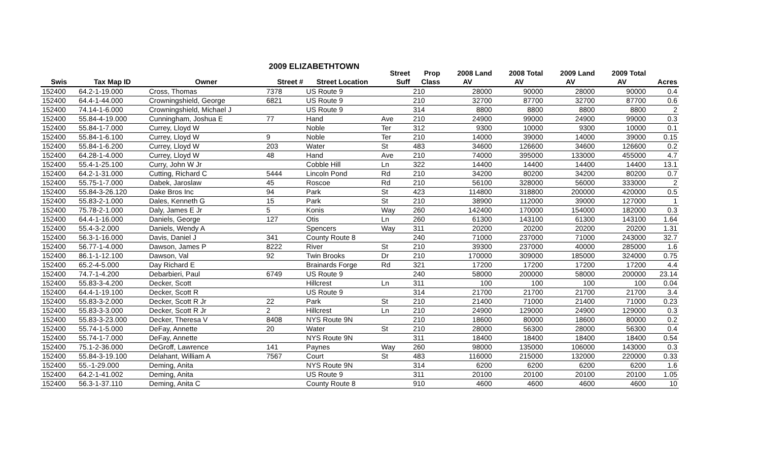2009 ELIZABETHTOWN
| | | | | | Street | Prop | 2008 Land | 2008 Total | 2009 Land | 2009 Total | |
| --- | --- | --- | --- | --- | --- | --- | --- | --- | --- | --- | --- |
| Swis | Tax Map ID | Owner | Street # | Street Location | Suff | Class | AV | AV | AV | AV | Acres |
| 152400 | 64.2-1-19.000 | Cross, Thomas | 7378 | US Route 9 | | 210 | 28000 | 90000 | 28000 | 90000 | 0.4 |
| 152400 | 64.4-1-44.000 | Crowningshield, George | 6821 | US Route 9 | | 210 | 32700 | 87700 | 32700 | 87700 | 0.6 |
| 152400 | 74.14-1-6.000 | Crowningshield, Michael J | | US Route 9 | | 314 | 8800 | 8800 | 8800 | 8800 | 2 |
| 152400 | 55.84-4-19.000 | Cunningham, Joshua E | 77 | Hand | Ave | 210 | 24900 | 99000 | 24900 | 99000 | 0.3 |
| 152400 | 55.84-1-7.000 | Currey, Lloyd W | | Noble | Ter | 312 | 9300 | 10000 | 9300 | 10000 | 0.1 |
| 152400 | 55.84-1-6.100 | Currey, Lloyd W | 9 | Noble | Ter | 210 | 14000 | 39000 | 14000 | 39000 | 0.15 |
| 152400 | 55.84-1-6.200 | Currey, Lloyd W | 203 | Water | St | 483 | 34600 | 126600 | 34600 | 126600 | 0.2 |
| 152400 | 64.28-1-4.000 | Currey, Lloyd W | 48 | Hand | Ave | 210 | 74000 | 395000 | 133000 | 455000 | 4.7 |
| 152400 | 55.4-1-25.100 | Curry, John W Jr | | Cobble Hill | Ln | 322 | 14400 | 14400 | 14400 | 14400 | 13.1 |
| 152400 | 64.2-1-31.000 | Cutting, Richard C | 5444 | Lincoln Pond | Rd | 210 | 34200 | 80200 | 34200 | 80200 | 0.7 |
| 152400 | 55.75-1-7.000 | Dabek, Jaroslaw | 45 | Roscoe | Rd | 210 | 56100 | 328000 | 56000 | 333000 | 2 |
| 152400 | 55.84-3-26.120 | Dake Bros Inc | 94 | Park | St | 423 | 114800 | 318800 | 200000 | 420000 | 0.5 |
| 152400 | 55.83-2-1.000 | Dales, Kenneth G | 15 | Park | St | 210 | 38900 | 112000 | 39000 | 127000 | 1 |
| 152400 | 75.78-2-1.000 | Daly, James E Jr | 5 | Konis | Way | 260 | 142400 | 170000 | 154000 | 182000 | 0.3 |
| 152400 | 64.4-1-16.000 | Daniels, George | 127 | Otis | Ln | 260 | 61300 | 143100 | 61300 | 143100 | 1.64 |
| 152400 | 55.4-3-2.000 | Daniels, Wendy A | | Spencers | Way | 311 | 20200 | 20200 | 20200 | 20200 | 1.31 |
| 152400 | 56.3-1-16.000 | Davis, Daniel J | 341 | County Route 8 | | 240 | 71000 | 237000 | 71000 | 243000 | 32.7 |
| 152400 | 56.77-1-4.000 | Dawson, James P | 8222 | River | St | 210 | 39300 | 237000 | 40000 | 285000 | 1.6 |
| 152400 | 86.1-1-12.100 | Dawson, Val | 92 | Twin Brooks | Dr | 210 | 170000 | 309000 | 185000 | 324000 | 0.75 |
| 152400 | 65.2-4-5.000 | Day Richard E | | Brainards Forge | Rd | 321 | 17200 | 17200 | 17200 | 17200 | 4.4 |
| 152400 | 74.7-1-4.200 | Debarbieri, Paul | 6749 | US Route 9 | | 240 | 58000 | 200000 | 58000 | 200000 | 23.14 |
| 152400 | 55.83-3-4.200 | Decker, Scott | | Hillcrest | Ln | 311 | 100 | 100 | 100 | 100 | 0.04 |
| 152400 | 64.4-1-19.100 | Decker, Scott R | | US Route 9 | | 314 | 21700 | 21700 | 21700 | 21700 | 3.4 |
| 152400 | 55.83-3-2.000 | Decker, Scott R Jr | 22 | Park | St | 210 | 21400 | 71000 | 21400 | 71000 | 0.23 |
| 152400 | 55.83-3-3.000 | Decker, Scott R Jr | 2 | Hillcrest | Ln | 210 | 24900 | 129000 | 24900 | 129000 | 0.3 |
| 152400 | 55.83-3-23.000 | Decker, Theresa V | 8408 | NYS Route 9N | | 210 | 18600 | 80000 | 18600 | 80000 | 0.2 |
| 152400 | 55.74-1-5.000 | DeFay, Annette | 20 | Water | St | 210 | 28000 | 56300 | 28000 | 56300 | 0.4 |
| 152400 | 55.74-1-7.000 | DeFay, Annette | | NYS Route 9N | | 311 | 18400 | 18400 | 18400 | 18400 | 0.54 |
| 152400 | 75.1-2-36.000 | DeGroff, Lawrence | 141 | Paynes | Way | 260 | 98000 | 135000 | 106000 | 143000 | 0.3 |
| 152400 | 55.84-3-19.100 | Delahant, William A | 7567 | Court | St | 483 | 116000 | 215000 | 132000 | 220000 | 0.33 |
| 152400 | 55.-1-29.000 | Deming, Anita | | NYS Route 9N | | 314 | 6200 | 6200 | 6200 | 6200 | 1.6 |
| 152400 | 64.2-1-41.002 | Deming, Anita | | US Route 9 | | 311 | 20100 | 20100 | 20100 | 20100 | 1.05 |
| 152400 | 56.3-1-37.110 | Deming, Anita C | | County Route 8 | | 910 | 4600 | 4600 | 4600 | 4600 | 10 |